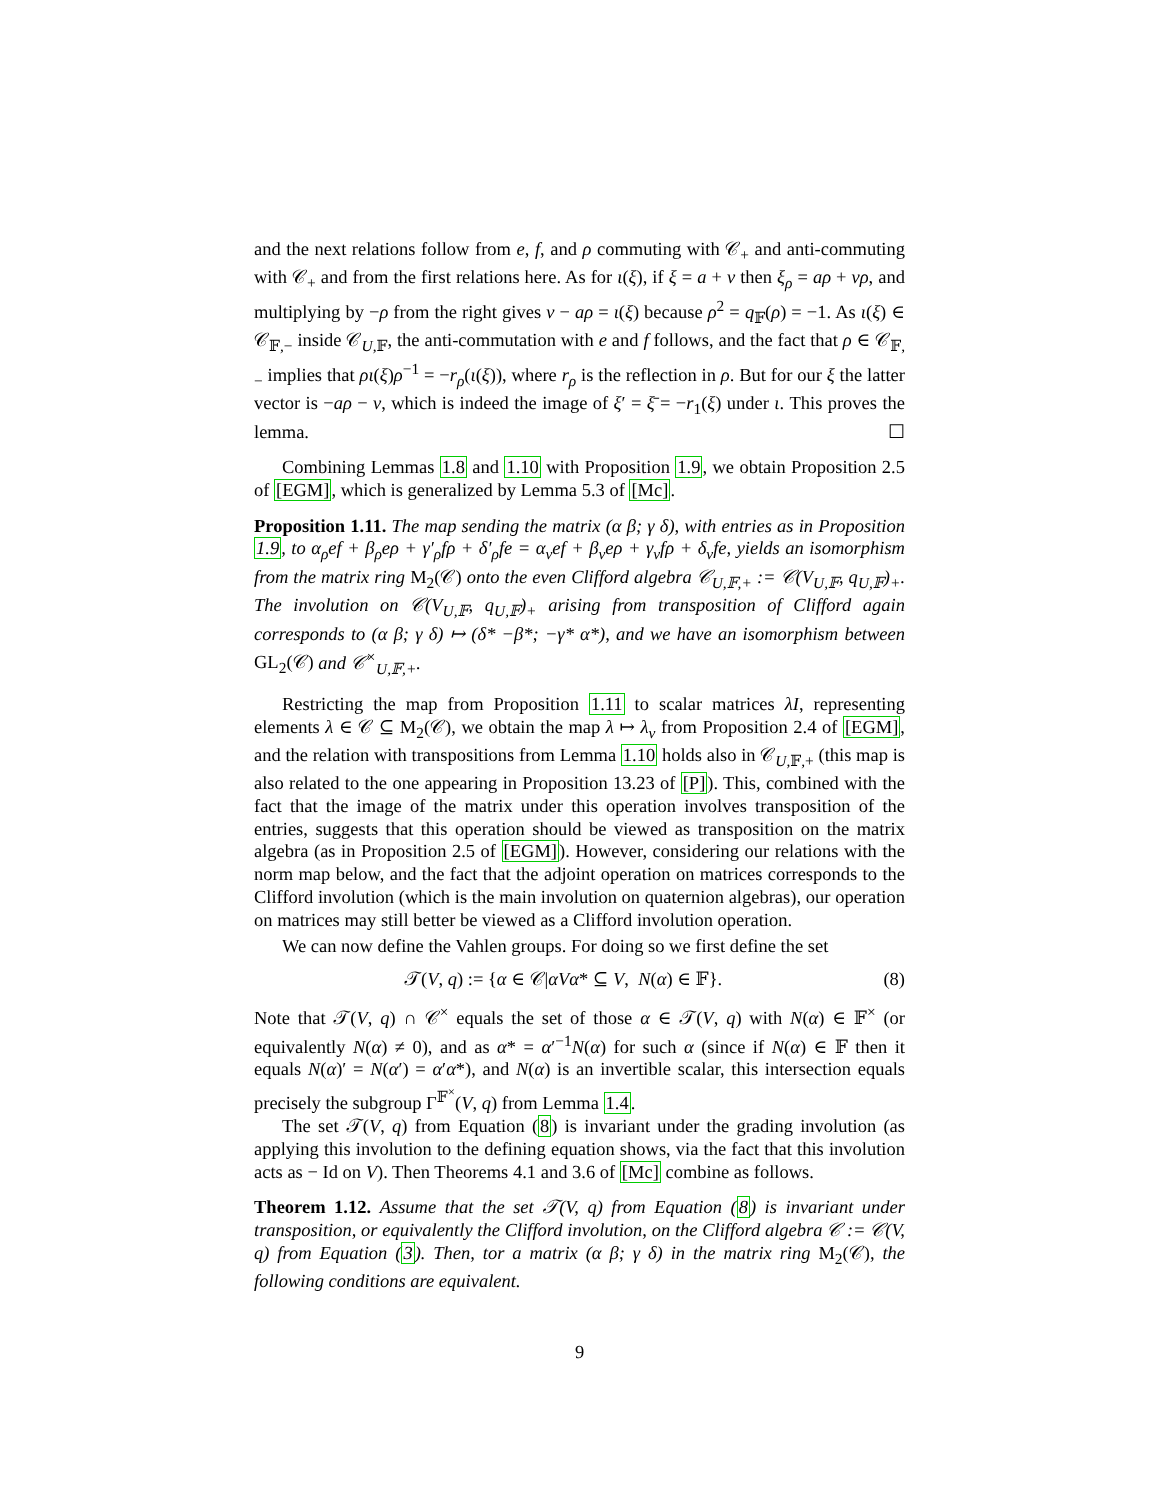and the next relations follow from e, f, and ρ commuting with 𝒞<sub>+</sub> and anti-commuting with 𝒞<sub>+</sub> and from the first relations here. As for ι(ξ), if ξ = a + v then ξ<sub>ρ</sub> = aρ + vρ, and multiplying by −ρ from the right gives v − aρ = ι(ξ) because ρ<sup>2</sup> = q<sub>𝔽</sub>(ρ) = −1. As ι(ξ) ∈ 𝒞<sub>𝔽,−</sub> inside 𝒞<sub>U,𝔽</sub>, the anti-commutation with e and f follows, and the fact that ρ ∈ 𝒞<sub>𝔽,−</sub> implies that ρι(ξ)ρ<sup>−1</sup> = −r<sub>ρ</sub>(ι(ξ)), where r<sub>ρ</sub> is the reflection in ρ. But for our ξ the latter vector is −aρ − v, which is indeed the image of ξ′ = ξ̄ = −r<sub>1</sub>(ξ) under ι. This proves the lemma. ☐
Combining Lemmas 1.8 and 1.10 with Proposition 1.9, we obtain Proposition 2.5 of [EGM], which is generalized by Lemma 5.3 of [Mc].
Proposition 1.11. The map sending the matrix (α β; γ δ), with entries as in Proposition 1.9, to α<sub>ρ</sub>ef + β<sub>ρ</sub>eρ + γ′<sub>ρ</sub>fρ + δ′<sub>ρ</sub>fe = α<sub>v</sub>ef + β<sub>v</sub>eρ + γ<sub>v</sub>fρ + δ<sub>v</sub>fe, yields an isomorphism from the matrix ring M<sub>2</sub>(𝒞) onto the even Clifford algebra 𝒞<sub>U,𝔽,+</sub> := 𝒞(V<sub>U,𝔽</sub>, q<sub>U,𝔽</sub>)<sub>+</sub>. The involution on 𝒞(V<sub>U,𝔽</sub>, q<sub>U,𝔽</sub>)<sub>+</sub> arising from transposition of Clifford again corresponds to (α β; γ δ) ↦ (δ* −β*; −γ* α*), and we have an isomorphism between GL<sub>2</sub>(𝒞) and 𝒞<sup>×</sup><sub>U,𝔽,+</sub>.
Restricting the map from Proposition 1.11 to scalar matrices λI, representing elements λ ∈ 𝒞 ⊆ M<sub>2</sub>(𝒞), we obtain the map λ ↦ λ<sub>v</sub> from Proposition 2.4 of [EGM], and the relation with transpositions from Lemma 1.10 holds also in 𝒞<sub>U,𝔽,+</sub> (this map is also related to the one appearing in Proposition 13.23 of [P]). This, combined with the fact that the image of the matrix under this operation involves transposition of the entries, suggests that this operation should be viewed as transposition on the matrix algebra (as in Proposition 2.5 of [EGM]). However, considering our relations with the norm map below, and the fact that the adjoint operation on matrices corresponds to the Clifford involution (which is the main involution on quaternion algebras), our operation on matrices may still better be viewed as a Clifford involution operation.
We can now define the Vahlen groups. For doing so we first define the set
𝒯(V, q) := {α ∈ 𝒞|αVα* ⊆ V, N(α) ∈ 𝔽}. (8)
Note that 𝒯(V, q) ∩ 𝒞<sup>×</sup> equals the set of those α ∈ 𝒯(V, q) with N(α) ∈ 𝔽<sup>×</sup> (or equivalently N(α) ≠ 0), and as α* = α′<sup>−1</sup>N(α) for such α (since if N(α) ∈ 𝔽 then it equals N(α)′ = N(α′) = α′α*), and N(α) is an invertible scalar, this intersection equals precisely the subgroup Γ<sup>𝔽<sup>×</sup></sup>(V, q) from Lemma 1.4.
The set 𝒯(V, q) from Equation (8) is invariant under the grading involution (as applying this involution to the defining equation shows, via the fact that this involution acts as − Id on V). Then Theorems 4.1 and 3.6 of [Mc] combine as follows.
Theorem 1.12. Assume that the set 𝒯(V, q) from Equation (8) is invariant under transposition, or equivalently the Clifford involution, on the Clifford algebra 𝒞 := 𝒞(V, q) from Equation (3). Then, tor a matrix (α β; γ δ) in the matrix ring M<sub>2</sub>(𝒞), the following conditions are equivalent.
9